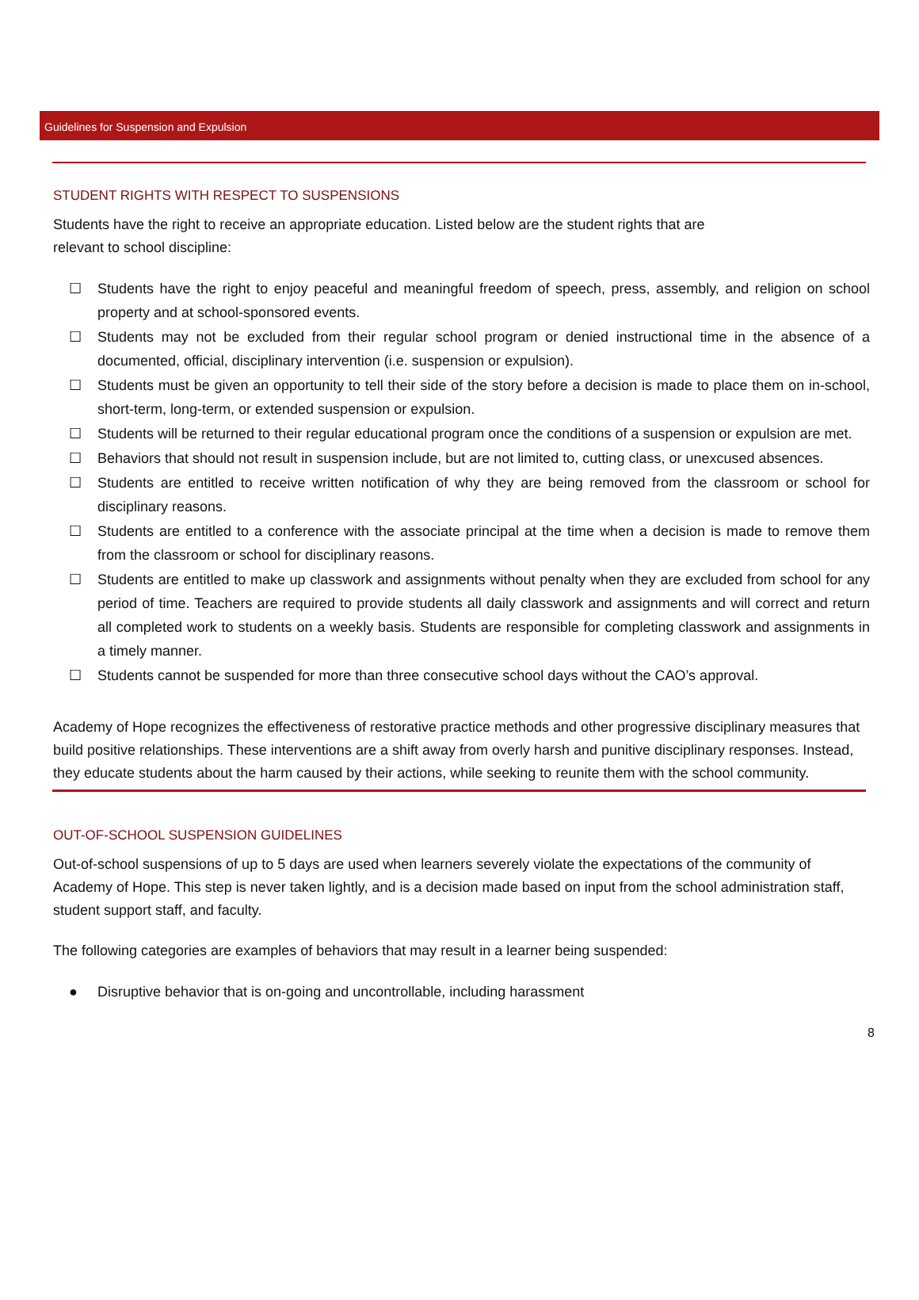Guidelines for Suspension and Expulsion
STUDENT RIGHTS WITH RESPECT TO SUSPENSIONS
Students have the right to receive an appropriate education. Listed below are the student rights that are
relevant to school discipline:
☐ Students have the right to enjoy peaceful and meaningful freedom of speech, press, assembly, and religion on school property and at school-sponsored events.
☐ Students may not be excluded from their regular school program or denied instructional time in the absence of a documented, official, disciplinary intervention (i.e. suspension or expulsion).
☐ Students must be given an opportunity to tell their side of the story before a decision is made to place them on in-school, short-term, long-term, or extended suspension or expulsion.
☐ Students will be returned to their regular educational program once the conditions of a suspension or expulsion are met.
☐ Behaviors that should not result in suspension include, but are not limited to, cutting class, or unexcused absences.
☐ Students are entitled to receive written notification of why they are being removed from the classroom or school for disciplinary reasons.
☐ Students are entitled to a conference with the associate principal at the time when a decision is made to remove them from the classroom or school for disciplinary reasons.
☐ Students are entitled to make up classwork and assignments without penalty when they are excluded from school for any period of time. Teachers are required to provide students all daily classwork and assignments and will correct and return all completed work to students on a weekly basis. Students are responsible for completing classwork and assignments in a timely manner.
☐ Students cannot be suspended for more than three consecutive school days without the CAO’s approval.
Academy of Hope recognizes the effectiveness of restorative practice methods and other progressive disciplinary measures that build positive relationships. These interventions are a shift away from overly harsh and punitive disciplinary responses. Instead, they educate students about the harm caused by their actions, while seeking to reunite them with the school community.
OUT-OF-SCHOOL SUSPENSION GUIDELINES
Out-of-school suspensions of up to 5 days are used when learners severely violate the expectations of the community of Academy of Hope. This step is never taken lightly, and is a decision made based on input from the school administration staff, student support staff, and faculty.
The following categories are examples of behaviors that may result in a learner being suspended:
● Disruptive behavior that is on-going and uncontrollable, including harassment
8